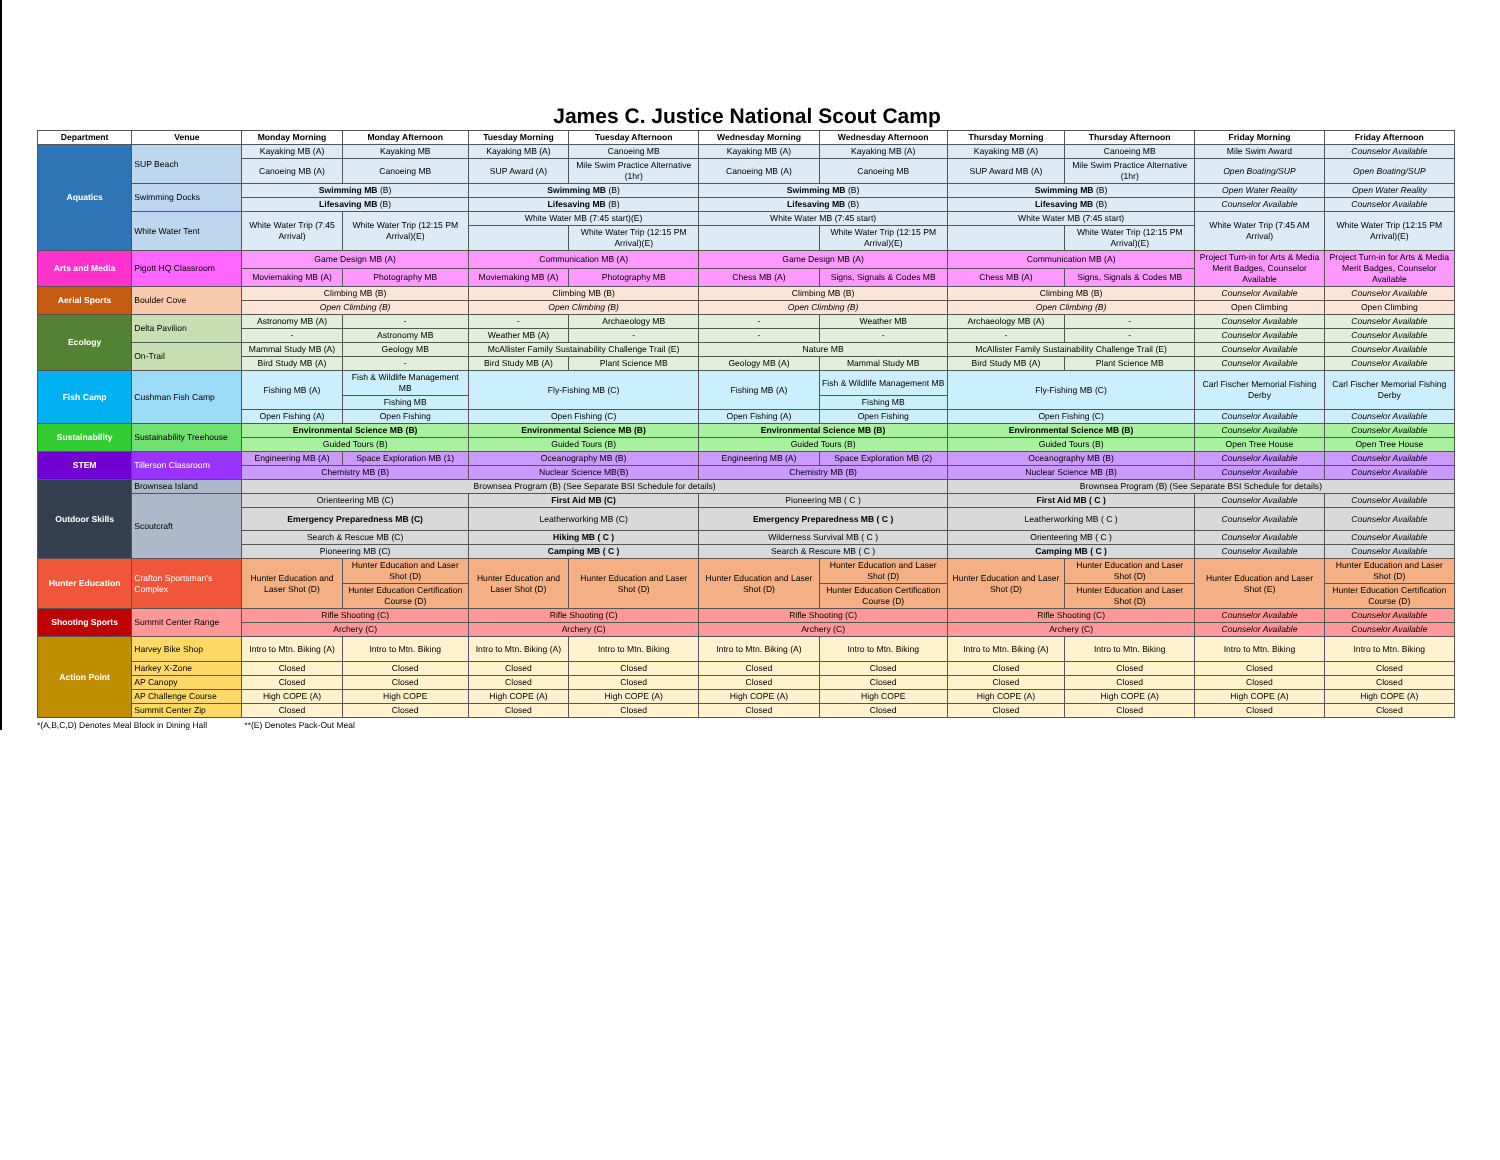James C. Justice National Scout Camp
| Department | Venue | Monday Morning | Monday Afternoon | Tuesday Morning | Tuesday Afternoon | Wednesday Morning | Wednesday Afternoon | Thursday Morning | Thursday Afternoon | Friday Morning | Friday Afternoon |
| --- | --- | --- | --- | --- | --- | --- | --- | --- | --- | --- | --- |
| Aquatics | SUP Beach | Kayaking MB (A) | Kayaking MB | Kayaking MB (A) | Canoeing MB | Kayaking MB (A) | Kayaking MB (A) | Kayaking MB (A) | Canoeing MB | Mile Swim Award | Counselor Available |
| | | Canoeing MB (A) | Canoeing MB | SUP Award (A) | Mile Swim Practice Alternative (1hr) | Canoeing MB (A) | Canoeing MB | SUP Award MB (A) | Mile Swim Practice Alternative (1hr) | Open Boating/SUP | Open Boating/SUP |
| | Swimming Docks | Swimming MB (B) | | Swimming MB (B) | | Swimming MB (B) | | Swimming MB (B) | | Open Water Reality | Open Water Reality |
| | | Lifesaving MB (B) | | Lifesaving MB (B) | | Lifesaving MB (B) | | Lifesaving MB (B) | | Counselor Available | Counselor Available |
| | White Water Tent | White Water Trip (7:45 Arrival) | White Water Trip (12:15 PM Arrival)(E) | White Water MB (7:45 start)(E) | | White Water MB (7:45 start) | | White Water MB (7:45 start) | | White Water Trip (7:45 AM Arrival) | White Water Trip (12:15 PM Arrival)(E) |
| | | | | | White Water Trip (12:15 PM Arrival)(E) | | White Water Trip (12:15 PM Arrival)(E) | | White Water Trip (12:15 PM Arrival)(E) | | |
| Arts and Media | Pigott HQ Classroom | Game Design MB (A) | | Communication MB (A) | | Game Design MB (A) | | Communication MB (A) | | Project Turn-in for Arts & Media Merit Badges, Counselor Available | Project Turn-in for Arts & Media Merit Badges, Counselor Available |
| | | Moviemaking MB (A) | Photography MB | Moviemaking MB (A) | Photography MB | Chess MB (A) | Signs, Signals & Codes MB | Chess MB (A) | Signs, Signals & Codes MB | | |
| Aerial Sports | Boulder Cove | Climbing MB (B) | | Climbing MB (B) | | Climbing MB (B) | | Climbing MB (B) | | Counselor Available | Counselor Available |
| | | Open Climbing (B) | | Open Climbing (B) | | Open Climbing (B) | | Open Climbing (B) | | Open Climbing | Open Climbing |
| Ecology | Delta Pavilion | Astronomy MB (A) | - | - | Archaeology MB | - | Weather MB | Archaeology MB (A) | - | Counselor Available | Counselor Available |
| | | - | Astronomy MB | Weather MB (A) | - | - | - | - | - | Counselor Available | Counselor Available |
| | On-Trail | Mammal Study MB (A) | Geology MB | McAllister Family Sustainability Challenge Trail (E) | | Nature MB | | McAllister Family Sustainability Challenge Trail (E) | | Counselor Available | Counselor Available |
| | | Bird Study MB (A) | - | Bird Study MB (A) | Plant Science MB | Geology MB (A) | Mammal Study MB | Bird Study MB (A) | Plant Science MB | Counselor Available | Counselor Available |
| Fish Camp | Cushman Fish Camp | Fishing MB (A) | Fish & Wildlife Management MB | Fly-Fishing MB (C) | | Fishing MB (A) | Fish & Wildlife Management MB | Fly-Fishing MB (C) | | Carl Fischer Memorial Fishing Derby | Carl Fischer Memorial Fishing Derby |
| | | | Fishing MB | | | | Fishing MB | | | | |
| | | Open Fishing (A) | Open Fishing | Open Fishing (C) | | Open Fishing (A) | Open Fishing | Open Fishing (C) | | Counselor Available | Counselor Available |
| Sustainability | Sustainability Treehouse | Environmental Science MB (B) | | Environmental Science MB (B) | | Environmental Science MB (B) | | Environmental Science MB (B) | | Counselor Available | Counselor Available |
| | | Guided Tours (B) | | Guided Tours (B) | | Guided Tours (B) | | Guided Tours (B) | | Open Tree House | Open Tree House |
| STEM | Tillerson Classroom | Engineering MB (A) | Space Exploration MB (1) | Oceanography MB (B) | | Engineering MB (A) | Space Exploration MB (2) | Oceanography MB (B) | | Counselor Available | Counselor Available |
| | | Chemistry MB (B) | | Nuclear Science MB(B) | | Chemistry MB (B) | | Nuclear Science MB (B) | | Counselor Available | Counselor Available |
| Outdoor Skills | Brownsea Island | Brownsea Program (B) (See Separate BSI Schedule for details) | | | | | | Brownsea Program (B) (See Separate BSI Schedule for details) | | | |
| | Scoutcraft | Orienteering MB (C) | | First Aid MB (C) | | Pioneering MB ( C ) | | First Aid MB ( C ) | | Counselor Available | Counselor Available |
| | | Emergency Preparedness MB (C) | | Leatherworking MB (C) | | Emergency Preparedness MB ( C ) | | Leatherworking MB ( C ) | | Counselor Available | Counselor Available |
| | | Search & Rescue MB (C) | | Hiking MB ( C ) | | Wilderness Survival MB ( C ) | | Orienteering MB ( C ) | | Counselor Available | Counselor Available |
| | | Pioneering MB (C) | | Camping MB ( C ) | | Search & Rescure MB ( C ) | | Camping MB ( C ) | | Counselor Available | Counselor Available |
| Hunter Education | Crafton Sportsman's Complex | Hunter Education and Laser Shot (D) | Hunter Education and Laser Shot (D) | Hunter Education and Laser Shot (D) | Hunter Education and Laser Shot (D) | Hunter Education and Laser Shot (D) | Hunter Education and Laser Shot (D) | Hunter Education and Laser Shot (D) | Hunter Education and Laser Shot (D) | Hunter Education and Laser Shot (E) | Hunter Education and Laser Shot (D) |
| | | | Hunter Education Certification Course (D) | | | | Hunter Education Certification Course (D) | | Hunter Education and Laser Shot (D) | | Hunter Education Certification Course (D) |
| Shooting Sports | Summit Center Range | Rifle Shooting (C) | | Rifle Shooting (C) | | Rifle Shooting (C) | | Rifle Shooting (C) | | Counselor Available | Counselor Available |
| | | Archery (C) | | Archery (C) | | Archery (C) | | Archery (C) | | Counselor Available | Counselor Available |
| Action Point | Harvey Bike Shop | Intro to Mtn. Biking (A) | Intro to Mtn. Biking | Intro to Mtn. Biking (A) | Intro to Mtn. Biking | Intro to Mtn. Biking (A) | Intro to Mtn. Biking | Intro to Mtn. Biking (A) | Intro to Mtn. Biking | Intro to Mtn. Biking | Intro to Mtn. Biking |
| | Harkey X-Zone | Closed | Closed | Closed | Closed | Closed | Closed | Closed | Closed | Closed | Closed |
| | AP Canopy | Closed | Closed | Closed | Closed | Closed | Closed | Closed | Closed | Closed | Closed |
| | AP Challenge Course | High COPE (A) | High COPE | High COPE (A) | High COPE (A) | High COPE (A) | High COPE | High COPE (A) | High COPE (A) | High COPE (A) | High COPE (A) |
| | Summit Center Zip | Closed | Closed | Closed | Closed | Closed | Closed | Closed | Closed | Closed | Closed |
*(A,B,C,D) Denotes Meal Block in Dining Hall **(E) Denotes Pack-Out Meal